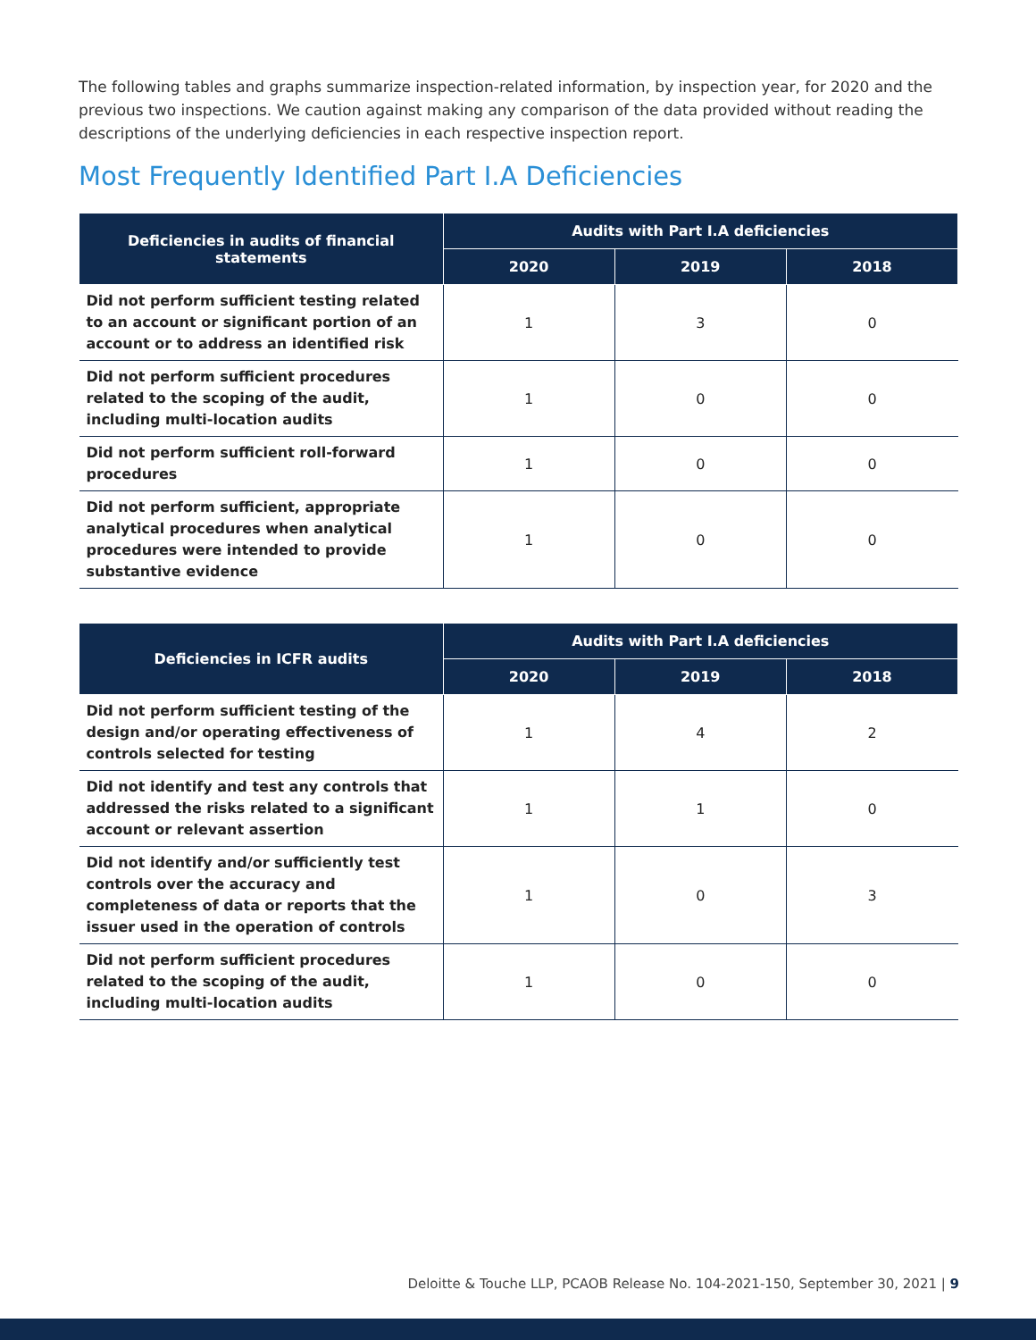The following tables and graphs summarize inspection-related information, by inspection year, for 2020 and the previous two inspections. We caution against making any comparison of the data provided without reading the descriptions of the underlying deficiencies in each respective inspection report.
Most Frequently Identified Part I.A Deficiencies
| Deficiencies in audits of financial statements | Audits with Part I.A deficiencies | | |
| --- | --- | --- | --- |
| | 2020 | 2019 | 2018 |
| Did not perform sufficient testing related to an account or significant portion of an account or to address an identified risk | 1 | 3 | 0 |
| Did not perform sufficient procedures related to the scoping of the audit, including multi-location audits | 1 | 0 | 0 |
| Did not perform sufficient roll-forward procedures | 1 | 0 | 0 |
| Did not perform sufficient, appropriate analytical procedures when analytical procedures were intended to provide substantive evidence | 1 | 0 | 0 |
| Deficiencies in ICFR audits | Audits with Part I.A deficiencies | | |
| --- | --- | --- | --- |
| | 2020 | 2019 | 2018 |
| Did not perform sufficient testing of the design and/or operating effectiveness of controls selected for testing | 1 | 4 | 2 |
| Did not identify and test any controls that addressed the risks related to a significant account or relevant assertion | 1 | 1 | 0 |
| Did not identify and/or sufficiently test controls over the accuracy and completeness of data or reports that the issuer used in the operation of controls | 1 | 0 | 3 |
| Did not perform sufficient procedures related to the scoping of the audit, including multi-location audits | 1 | 0 | 0 |
Deloitte & Touche LLP, PCAOB Release No. 104-2021-150, September 30, 2021 | 9